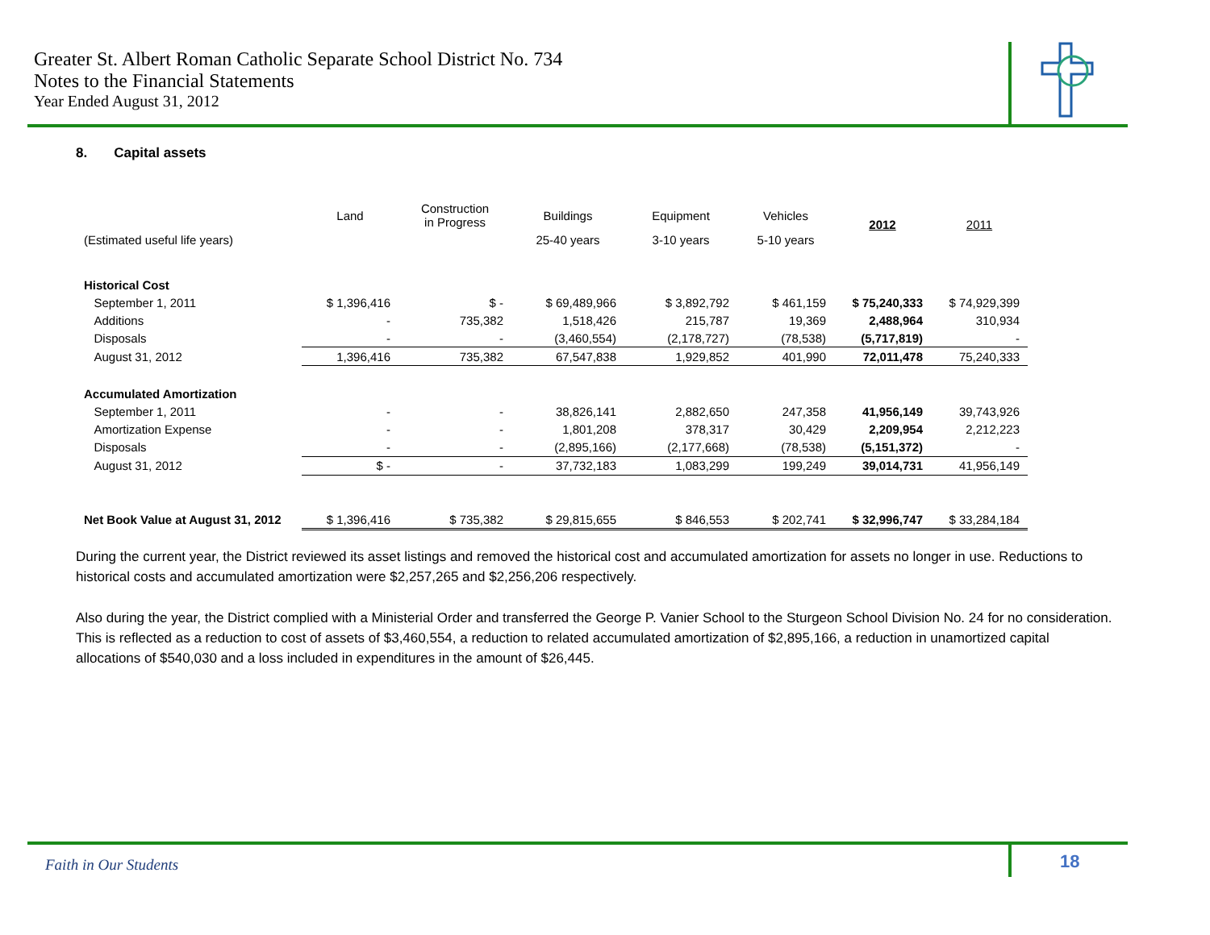Greater St. Albert Roman Catholic Separate School District No. 734
Notes to the Financial Statements
Year Ended August 31, 2012
8. Capital assets
| | Land | Construction in Progress | Buildings | Equipment | Vehicles | 2012 | 2011 |
| (Estimated useful life years) | | | 25-40 years | 3-10 years | 5-10 years | | |
| Historical Cost | | | | | | | |
| September 1, 2011 | $ 1,396,416 | $ - | $ 69,489,966 | $ 3,892,792 | $ 461,159 | $ 75,240,333 | $ 74,929,399 |
| Additions | - | 735,382 | 1,518,426 | 215,787 | 19,369 | 2,488,964 | 310,934 |
| Disposals | - | - | (3,460,554) | (2,178,727) | (78,538) | (5,717,819) | - |
| August 31, 2012 | 1,396,416 | 735,382 | 67,547,838 | 1,929,852 | 401,990 | 72,011,478 | 75,240,333 |
| Accumulated Amortization | | | | | | | |
| September 1, 2011 | - | - | 38,826,141 | 2,882,650 | 247,358 | 41,956,149 | 39,743,926 |
| Amortization Expense | - | - | 1,801,208 | 378,317 | 30,429 | 2,209,954 | 2,212,223 |
| Disposals | - | - | (2,895,166) | (2,177,668) | (78,538) | (5,151,372) | - |
| August 31, 2012 | $ - | - | 37,732,183 | 1,083,299 | 199,249 | 39,014,731 | 41,956,149 |
| Net Book Value at August 31, 2012 | $ 1,396,416 | $ 735,382 | $ 29,815,655 | $ 846,553 | $ 202,741 | $ 32,996,747 | $ 33,284,184 |
During the current year, the District reviewed its asset listings and removed the historical cost and accumulated amortization for assets no longer in use. Reductions to historical costs and accumulated amortization were $2,257,265 and $2,256,206 respectively.
Also during the year, the District complied with a Ministerial Order and transferred the George P. Vanier School to the Sturgeon School Division No. 24 for no consideration. This is reflected as a reduction to cost of assets of $3,460,554, a reduction to related accumulated amortization of $2,895,166, a reduction in unamortized capital allocations of $540,030 and a loss included in expenditures in the amount of $26,445.
Faith in Our Students 18